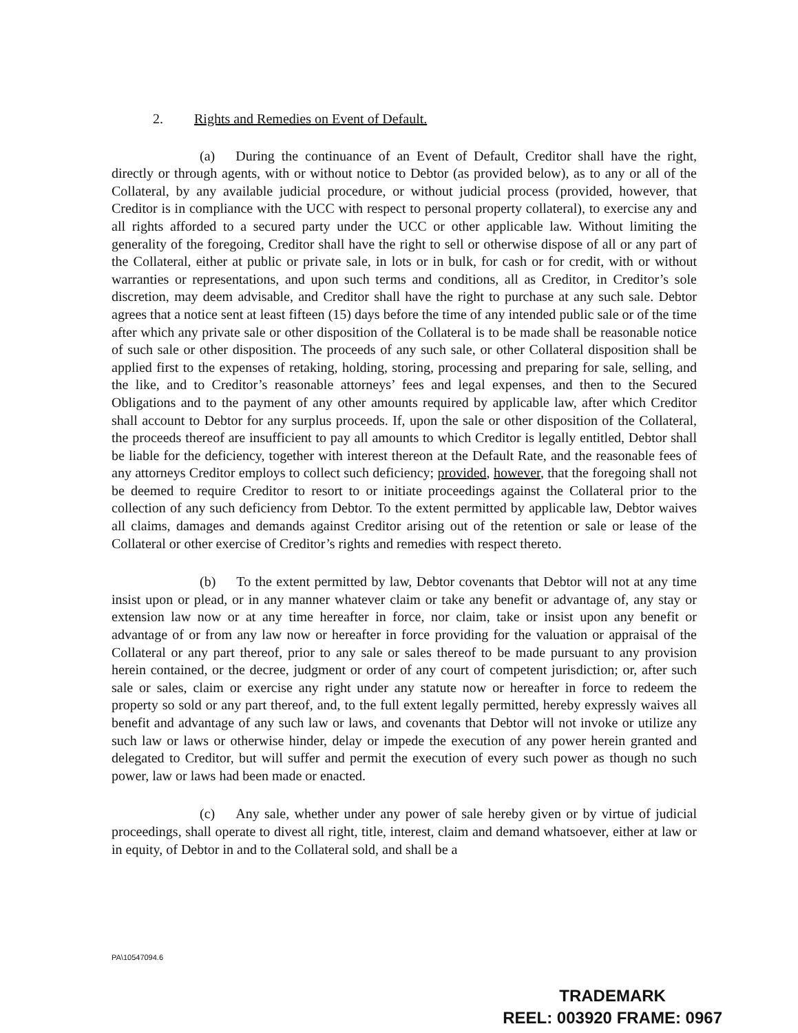2. Rights and Remedies on Event of Default.
(a) During the continuance of an Event of Default, Creditor shall have the right, directly or through agents, with or without notice to Debtor (as provided below), as to any or all of the Collateral, by any available judicial procedure, or without judicial process (provided, however, that Creditor is in compliance with the UCC with respect to personal property collateral), to exercise any and all rights afforded to a secured party under the UCC or other applicable law. Without limiting the generality of the foregoing, Creditor shall have the right to sell or otherwise dispose of all or any part of the Collateral, either at public or private sale, in lots or in bulk, for cash or for credit, with or without warranties or representations, and upon such terms and conditions, all as Creditor, in Creditor’s sole discretion, may deem advisable, and Creditor shall have the right to purchase at any such sale. Debtor agrees that a notice sent at least fifteen (15) days before the time of any intended public sale or of the time after which any private sale or other disposition of the Collateral is to be made shall be reasonable notice of such sale or other disposition. The proceeds of any such sale, or other Collateral disposition shall be applied first to the expenses of retaking, holding, storing, processing and preparing for sale, selling, and the like, and to Creditor’s reasonable attorneys’ fees and legal expenses, and then to the Secured Obligations and to the payment of any other amounts required by applicable law, after which Creditor shall account to Debtor for any surplus proceeds. If, upon the sale or other disposition of the Collateral, the proceeds thereof are insufficient to pay all amounts to which Creditor is legally entitled, Debtor shall be liable for the deficiency, together with interest thereon at the Default Rate, and the reasonable fees of any attorneys Creditor employs to collect such deficiency; provided, however, that the foregoing shall not be deemed to require Creditor to resort to or initiate proceedings against the Collateral prior to the collection of any such deficiency from Debtor. To the extent permitted by applicable law, Debtor waives all claims, damages and demands against Creditor arising out of the retention or sale or lease of the Collateral or other exercise of Creditor’s rights and remedies with respect thereto.
(b) To the extent permitted by law, Debtor covenants that Debtor will not at any time insist upon or plead, or in any manner whatever claim or take any benefit or advantage of, any stay or extension law now or at any time hereafter in force, nor claim, take or insist upon any benefit or advantage of or from any law now or hereafter in force providing for the valuation or appraisal of the Collateral or any part thereof, prior to any sale or sales thereof to be made pursuant to any provision herein contained, or the decree, judgment or order of any court of competent jurisdiction; or, after such sale or sales, claim or exercise any right under any statute now or hereafter in force to redeem the property so sold or any part thereof, and, to the full extent legally permitted, hereby expressly waives all benefit and advantage of any such law or laws, and covenants that Debtor will not invoke or utilize any such law or laws or otherwise hinder, delay or impede the execution of any power herein granted and delegated to Creditor, but will suffer and permit the execution of every such power as though no such power, law or laws had been made or enacted.
(c) Any sale, whether under any power of sale hereby given or by virtue of judicial proceedings, shall operate to divest all right, title, interest, claim and demand whatsoever, either at law or in equity, of Debtor in and to the Collateral sold, and shall be a
PA\10547094.6
TRADEMARK
REEL: 003920 FRAME: 0967